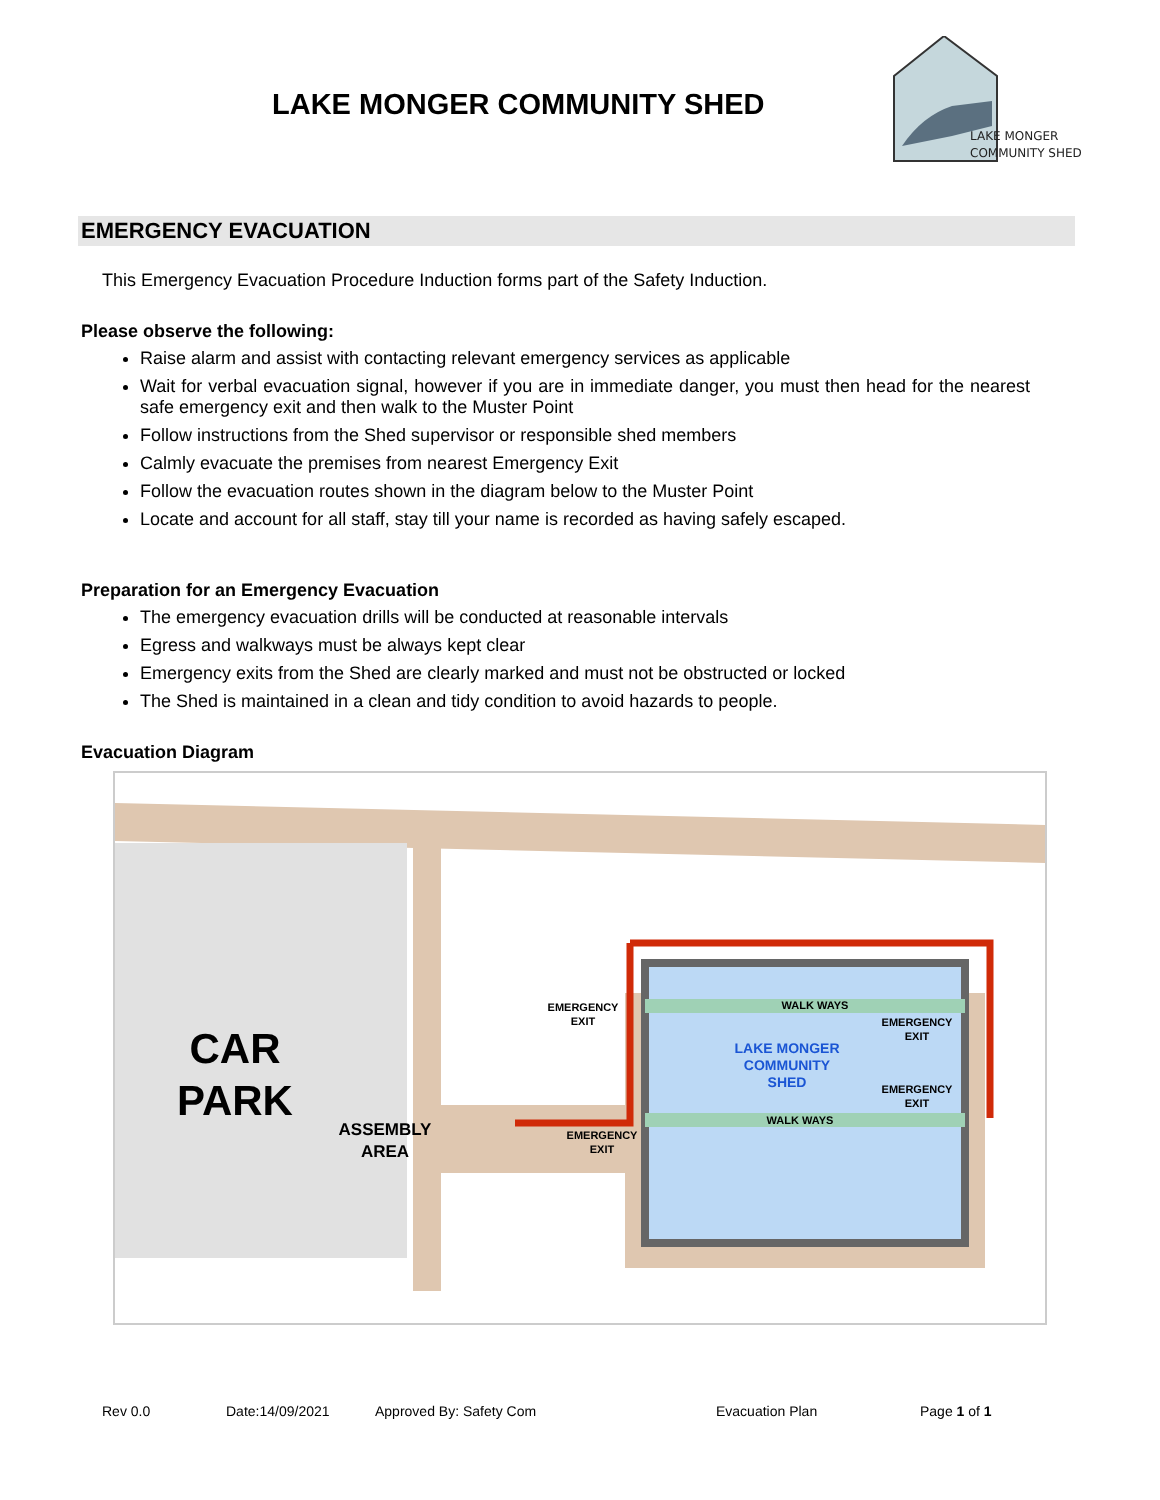LAKE MONGER COMMUNITY SHED
LAKE MONGER
COMMUNITY SHED
EMERGENCY EVACUATION
This Emergency Evacuation Procedure Induction forms part of the Safety Induction.
Please observe the following:
Raise alarm and assist with contacting relevant emergency services as applicable
Wait for verbal evacuation signal, however if you are in immediate danger, you must then head for the nearest safe emergency exit and then walk to the Muster Point
Follow instructions from the Shed supervisor or responsible shed members
Calmly evacuate the premises from nearest Emergency Exit
Follow the evacuation routes shown in the diagram below to the Muster Point
Locate and account for all staff, stay till your name is recorded as having safely escaped.
Preparation for an Emergency Evacuation
The emergency evacuation drills will be conducted at reasonable intervals
Egress and walkways must be always kept clear
Emergency exits from the Shed are clearly marked and must not be obstructed or locked
The Shed is maintained in a clean and tidy condition to avoid hazards to people.
Evacuation Diagram
CAR
PARK
ASSEMBLY
AREA
EMERGENCY
EXIT
WALK WAYS
LAKE MONGER
COMMUNITY
SHED
EMERGENCY
EXIT
EMERGENCY
EXIT
WALK WAYS
EMERGENCY
EXIT
Rev 0.0 Date:14/09/2021 Approved By: Safety Com Evacuation Plan Page 1 of 1